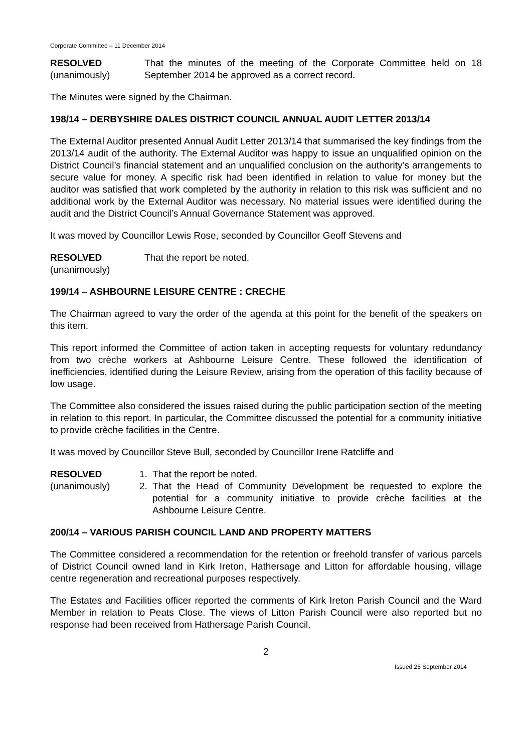Corporate Committee – 11 December 2014
RESOLVED
(unanimously)
That the minutes of the meeting of the Corporate Committee held on 18 September 2014 be approved as a correct record.
The Minutes were signed by the Chairman.
198/14 – DERBYSHIRE DALES DISTRICT COUNCIL ANNUAL AUDIT LETTER 2013/14
The External Auditor presented Annual Audit Letter 2013/14 that summarised the key findings from the 2013/14 audit of the authority. The External Auditor was happy to issue an unqualified opinion on the District Council’s financial statement and an unqualified conclusion on the authority’s arrangements to secure value for money. A specific risk had been identified in relation to value for money but the auditor was satisfied that work completed by the authority in relation to this risk was sufficient and no additional work by the External Auditor was necessary. No material issues were identified during the audit and the District Council’s Annual Governance Statement was approved.
It was moved by Councillor Lewis Rose, seconded by Councillor Geoff Stevens and
RESOLVED
(unanimously)
That the report be noted.
199/14 – ASHBOURNE LEISURE CENTRE : CRECHE
The Chairman agreed to vary the order of the agenda at this point for the benefit of the speakers on this item.
This report informed the Committee of action taken in accepting requests for voluntary redundancy from two crèche workers at Ashbourne Leisure Centre. These followed the identification of inefficiencies, identified during the Leisure Review, arising from the operation of this facility because of low usage.
The Committee also considered the issues raised during the public participation section of the meeting in relation to this report. In particular, the Committee discussed the potential for a community initiative to provide crèche facilities in the Centre.
It was moved by Councillor Steve Bull, seconded by Councillor Irene Ratcliffe and
RESOLVED
(unanimously)
1. That the report be noted.
2. That the Head of Community Development be requested to explore the potential for a community initiative to provide crèche facilities at the Ashbourne Leisure Centre.
200/14 – VARIOUS PARISH COUNCIL LAND AND PROPERTY MATTERS
The Committee considered a recommendation for the retention or freehold transfer of various parcels of District Council owned land in Kirk Ireton, Hathersage and Litton for affordable housing, village centre regeneration and recreational purposes respectively.
The Estates and Facilities officer reported the comments of Kirk Ireton Parish Council and the Ward Member in relation to Peats Close. The views of Litton Parish Council were also reported but no response had been received from Hathersage Parish Council.
2
Issued 25 September 2014